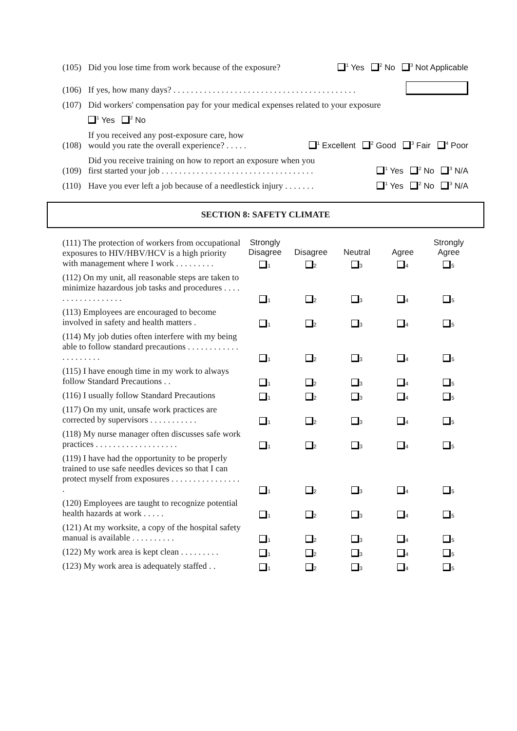(105) Did you lose time from work because of the exposure?<sup>1</sup> Yes <sup>2</sup> No <sup>3</sup> Not Applicable
(106) If yes, how many days? . . . . . . . . . . . . . . . . . . . . . . . . . . . . . . . . . . . . . . . . . .
(107) Did workers' compensation pay for your medical expenses related to your exposure
<sup>1</sup> Yes <sup>2</sup> No
(108) If you received any post-exposure care, how
would you rate the overall experience? . . . . . <sup>1</sup> Excellent <sup>2</sup> Good <sup>3</sup> Fair <sup>4</sup> Poor
(109) Did you receive training on how to report an exposure when you
first started your job . . . . . . . . . . . . . . . . . . . . . . . . . . . . . . . . . . . <sup>1</sup> Yes <sup>2</sup> No <sup>3</sup> N/A
(110) Have you ever left a job because of a needlestick injury . . . . . . . <sup>1</sup> Yes <sup>2</sup> No <sup>3</sup> N/A
SECTION 8: SAFETY CLIMATE
| (111) The protection of workers from occupational exposures to HIV/HBV/HCV is a high priority with management where I work . . . . . . . . . | Strongly Disagree | Disagree | Neutral | Agree | Strongly Agree |
| | 1 | 2 | 3 | 4 | 5 |
| (112) On my unit, all reasonable steps are taken to minimize hazardous job tasks and procedures . . . . . . . . . . . . . . . . . . | 1 | 2 | 3 | 4 | 5 |
| (113) Employees are encouraged to become involved in safety and health matters . | 1 | 2 | 3 | 4 | 5 |
| (114) My job duties often interfere with my being able to follow standard precautions . . . . . . . . . . . . . . . . . . . . . | 1 | 2 | 3 | 4 | 5 |
| (115) I have enough time in my work to always follow Standard Precautions . . | 1 | 2 | 3 | 4 | 5 |
| (116) I usually follow Standard Precautions | 1 | 2 | 3 | 4 | 5 |
| (117) On my unit, unsafe work practices are corrected by supervisors . . . . . . . . . . . | 1 | 2 | 3 | 4 | 5 |
| (118) My nurse manager often discusses safe work practices . . . . . . . . . . . . . . . . . . . | 1 | 2 | 3 | 4 | 5 |
| (119) I have had the opportunity to be properly trained to use safe needles devices so that I can protect myself from exposures . . . . . . . . . . . . . . . . . | 1 | 2 | 3 | 4 | 5 |
| (120) Employees are taught to recognize potential health hazards at work . . . . . | 1 | 2 | 3 | 4 | 5 |
| (121) At my worksite, a copy of the hospital safety manual is available . . . . . . . . . . | 1 | 2 | 3 | 4 | 5 |
| (122) My work area is kept clean . . . . . . . . . | 1 | 2 | 3 | 4 | 5 |
| (123) My work area is adequately staffed . . | 1 | 2 | 3 | 4 | 5 |